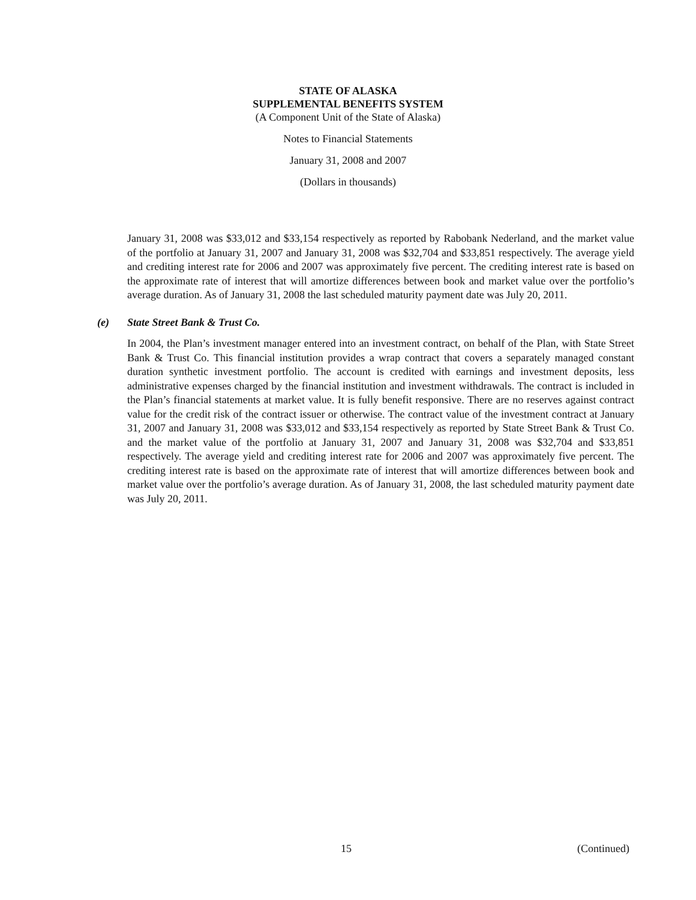STATE OF ALASKA
SUPPLEMENTAL BENEFITS SYSTEM
(A Component Unit of the State of Alaska)
Notes to Financial Statements
January 31, 2008 and 2007
(Dollars in thousands)
January 31, 2008 was $33,012 and $33,154 respectively as reported by Rabobank Nederland, and the market value of the portfolio at January 31, 2007 and January 31, 2008 was $32,704 and $33,851 respectively. The average yield and crediting interest rate for 2006 and 2007 was approximately five percent. The crediting interest rate is based on the approximate rate of interest that will amortize differences between book and market value over the portfolio’s average duration. As of January 31, 2008 the last scheduled maturity payment date was July 20, 2011.
(e) State Street Bank & Trust Co.
In 2004, the Plan’s investment manager entered into an investment contract, on behalf of the Plan, with State Street Bank & Trust Co. This financial institution provides a wrap contract that covers a separately managed constant duration synthetic investment portfolio. The account is credited with earnings and investment deposits, less administrative expenses charged by the financial institution and investment withdrawals. The contract is included in the Plan’s financial statements at market value. It is fully benefit responsive. There are no reserves against contract value for the credit risk of the contract issuer or otherwise. The contract value of the investment contract at January 31, 2007 and January 31, 2008 was $33,012 and $33,154 respectively as reported by State Street Bank & Trust Co. and the market value of the portfolio at January 31, 2007 and January 31, 2008 was $32,704 and $33,851 respectively. The average yield and crediting interest rate for 2006 and 2007 was approximately five percent. The crediting interest rate is based on the approximate rate of interest that will amortize differences between book and market value over the portfolio’s average duration. As of January 31, 2008, the last scheduled maturity payment date was July 20, 2011.
15 (Continued)